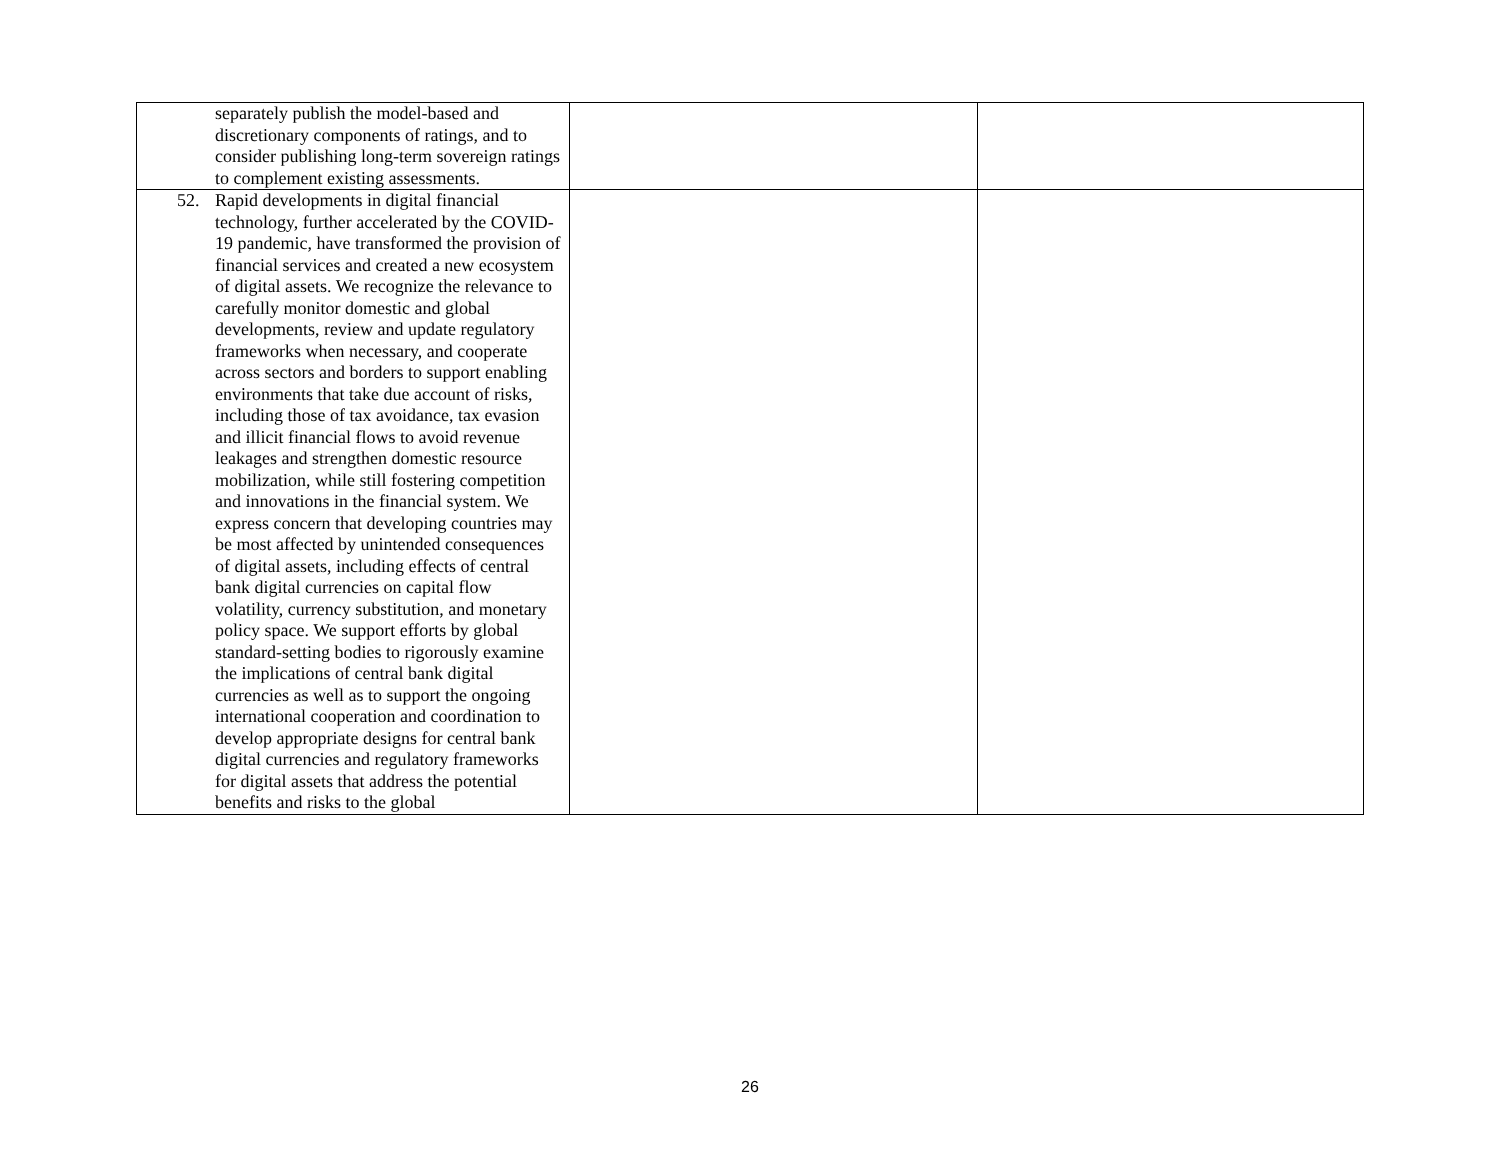| separately publish the model-based and discretionary components of ratings, and to consider publishing long-term sovereign ratings to complement existing assessments. | | |
| 52. Rapid developments in digital financial technology, further accelerated by the COVID-19 pandemic, have transformed the provision of financial services and created a new ecosystem of digital assets. We recognize the relevance to carefully monitor domestic and global developments, review and update regulatory frameworks when necessary, and cooperate across sectors and borders to support enabling environments that take due account of risks, including those of tax avoidance, tax evasion and illicit financial flows to avoid revenue leakages and strengthen domestic resource mobilization, while still fostering competition and innovations in the financial system. We express concern that developing countries may be most affected by unintended consequences of digital assets, including effects of central bank digital currencies on capital flow volatility, currency substitution, and monetary policy space. We support efforts by global standard-setting bodies to rigorously examine the implications of central bank digital currencies as well as to support the ongoing international cooperation and coordination to develop appropriate designs for central bank digital currencies and regulatory frameworks for digital assets that address the potential benefits and risks to the global | | |
26